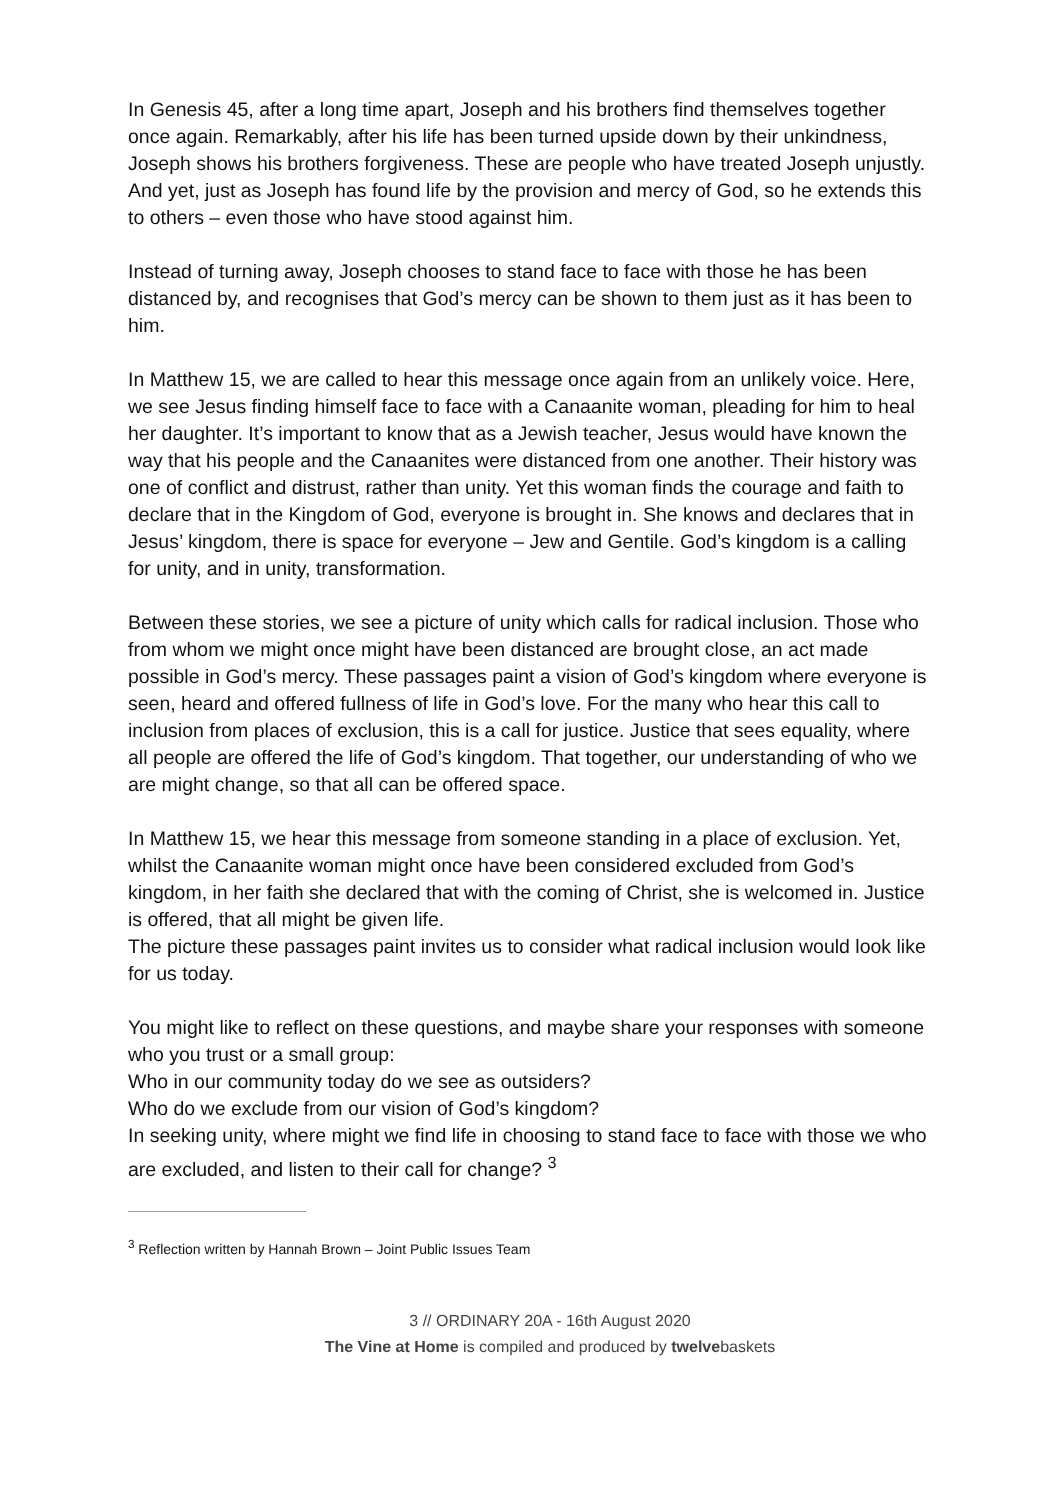In Genesis 45, after a long time apart, Joseph and his brothers find themselves together once again. Remarkably, after his life has been turned upside down by their unkindness, Joseph shows his brothers forgiveness. These are people who have treated Joseph unjustly. And yet, just as Joseph has found life by the provision and mercy of God, so he extends this to others – even those who have stood against him.
Instead of turning away, Joseph chooses to stand face to face with those he has been distanced by, and recognises that God’s mercy can be shown to them just as it has been to him.
In Matthew 15, we are called to hear this message once again from an unlikely voice. Here, we see Jesus finding himself face to face with a Canaanite woman, pleading for him to heal her daughter. It’s important to know that as a Jewish teacher, Jesus would have known the way that his people and the Canaanites were distanced from one another. Their history was one of conflict and distrust, rather than unity. Yet this woman finds the courage and faith to declare that in the Kingdom of God, everyone is brought in. She knows and declares that in Jesus’ kingdom, there is space for everyone – Jew and Gentile. God’s kingdom is a calling for unity, and in unity, transformation.
Between these stories, we see a picture of unity which calls for radical inclusion. Those who from whom we might once might have been distanced are brought close, an act made possible in God’s mercy. These passages paint a vision of God’s kingdom where everyone is seen, heard and offered fullness of life in God’s love. For the many who hear this call to inclusion from places of exclusion, this is a call for justice. Justice that sees equality, where all people are offered the life of God’s kingdom. That together, our understanding of who we are might change, so that all can be offered space.
In Matthew 15, we hear this message from someone standing in a place of exclusion. Yet, whilst the Canaanite woman might once have been considered excluded from God’s kingdom, in her faith she declared that with the coming of Christ, she is welcomed in. Justice is offered, that all might be given life.
The picture these passages paint invites us to consider what radical inclusion would look like for us today.
You might like to reflect on these questions, and maybe share your responses with someone who you trust or a small group:
Who in our community today do we see as outsiders?
Who do we exclude from our vision of God’s kingdom?
In seeking unity, where might we find life in choosing to stand face to face with those we who are excluded, and listen to their call for change? <sup>3</sup>
<sup>3</sup> Reflection written by Hannah Brown – Joint Public Issues Team
3 // ORDINARY 20A - 16th August 2020
The Vine at Home is compiled and produced by twelvebaskets